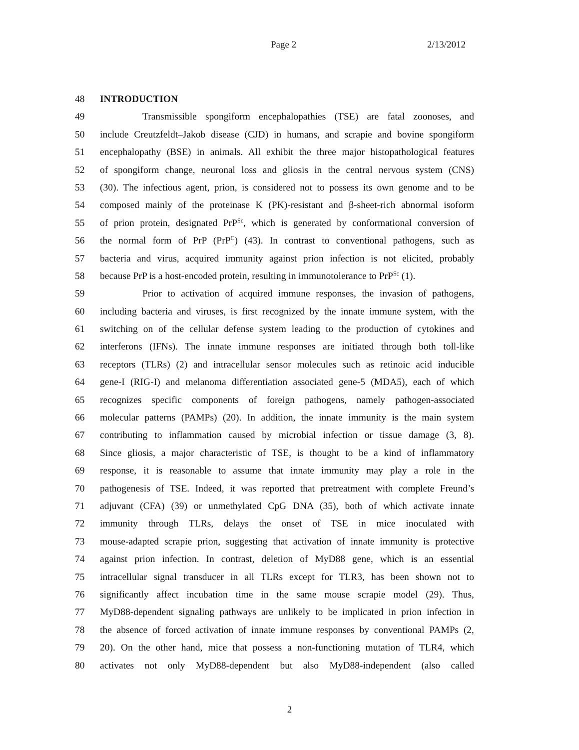Page 2 2/13/2012
48 INTRODUCTION
49 Transmissible spongiform encephalopathies (TSE) are fatal zoonoses, and
50 include Creutzfeldt–Jakob disease (CJD) in humans, and scrapie and bovine spongiform
51 encephalopathy (BSE) in animals. All exhibit the three major histopathological features
52 of spongiform change, neuronal loss and gliosis in the central nervous system (CNS)
53 (30). The infectious agent, prion, is considered not to possess its own genome and to be
54 composed mainly of the proteinase K (PK)-resistant and β-sheet-rich abnormal isoform
55 of prion protein, designated PrP<sup>Sc</sup>, which is generated by conformational conversion of
56 the normal form of PrP (PrP<sup>C</sup>) (43). In contrast to conventional pathogens, such as
57 bacteria and virus, acquired immunity against prion infection is not elicited, probably
58 because PrP is a host-encoded protein, resulting in immunotolerance to PrP<sup>Sc</sup> (1).
59 Prior to activation of acquired immune responses, the invasion of pathogens,
60 including bacteria and viruses, is first recognized by the innate immune system, with the
61 switching on of the cellular defense system leading to the production of cytokines and
62 interferons (IFNs). The innate immune responses are initiated through both toll-like
63 receptors (TLRs) (2) and intracellular sensor molecules such as retinoic acid inducible
64 gene-I (RIG-I) and melanoma differentiation associated gene-5 (MDA5), each of which
65 recognizes specific components of foreign pathogens, namely pathogen-associated
66 molecular patterns (PAMPs) (20). In addition, the innate immunity is the main system
67 contributing to inflammation caused by microbial infection or tissue damage (3, 8).
68 Since gliosis, a major characteristic of TSE, is thought to be a kind of inflammatory
69 response, it is reasonable to assume that innate immunity may play a role in the
70 pathogenesis of TSE. Indeed, it was reported that pretreatment with complete Freund’s
71 adjuvant (CFA) (39) or unmethylated CpG DNA (35), both of which activate innate
72 immunity through TLRs, delays the onset of TSE in mice inoculated with
73 mouse-adapted scrapie prion, suggesting that activation of innate immunity is protective
74 against prion infection. In contrast, deletion of MyD88 gene, which is an essential
75 intracellular signal transducer in all TLRs except for TLR3, has been shown not to
76 significantly affect incubation time in the same mouse scrapie model (29). Thus,
77 MyD88-dependent signaling pathways are unlikely to be implicated in prion infection in
78 the absence of forced activation of innate immune responses by conventional PAMPs (2,
79 20). On the other hand, mice that possess a non-functioning mutation of TLR4, which
80 activates not only MyD88-dependent but also MyD88-independent (also called
2